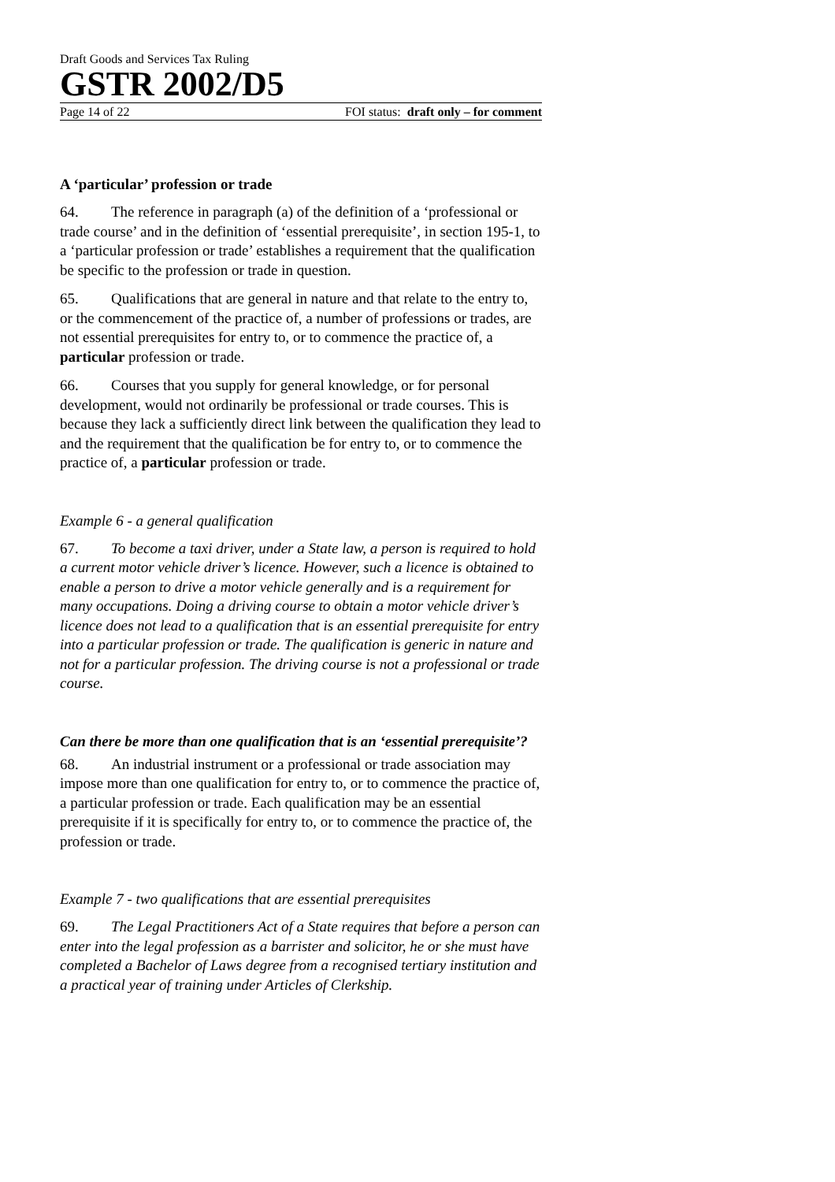Draft Goods and Services Tax Ruling
GSTR 2002/D5
Page 14 of 22 FOI status: draft only – for comment
A ‘particular’ profession or trade
64. The reference in paragraph (a) of the definition of a ‘professional or trade course’ and in the definition of ‘essential prerequisite’, in section 195-1, to a ‘particular profession or trade’ establishes a requirement that the qualification be specific to the profession or trade in question.
65. Qualifications that are general in nature and that relate to the entry to, or the commencement of the practice of, a number of professions or trades, are not essential prerequisites for entry to, or to commence the practice of, a particular profession or trade.
66. Courses that you supply for general knowledge, or for personal development, would not ordinarily be professional or trade courses. This is because they lack a sufficiently direct link between the qualification they lead to and the requirement that the qualification be for entry to, or to commence the practice of, a particular profession or trade.
Example 6 - a general qualification
67. To become a taxi driver, under a State law, a person is required to hold a current motor vehicle driver’s licence. However, such a licence is obtained to enable a person to drive a motor vehicle generally and is a requirement for many occupations. Doing a driving course to obtain a motor vehicle driver’s licence does not lead to a qualification that is an essential prerequisite for entry into a particular profession or trade. The qualification is generic in nature and not for a particular profession. The driving course is not a professional or trade course.
Can there be more than one qualification that is an ‘essential prerequisite’?
68. An industrial instrument or a professional or trade association may impose more than one qualification for entry to, or to commence the practice of, a particular profession or trade. Each qualification may be an essential prerequisite if it is specifically for entry to, or to commence the practice of, the profession or trade.
Example 7 - two qualifications that are essential prerequisites
69. The Legal Practitioners Act of a State requires that before a person can enter into the legal profession as a barrister and solicitor, he or she must have completed a Bachelor of Laws degree from a recognised tertiary institution and a practical year of training under Articles of Clerkship.